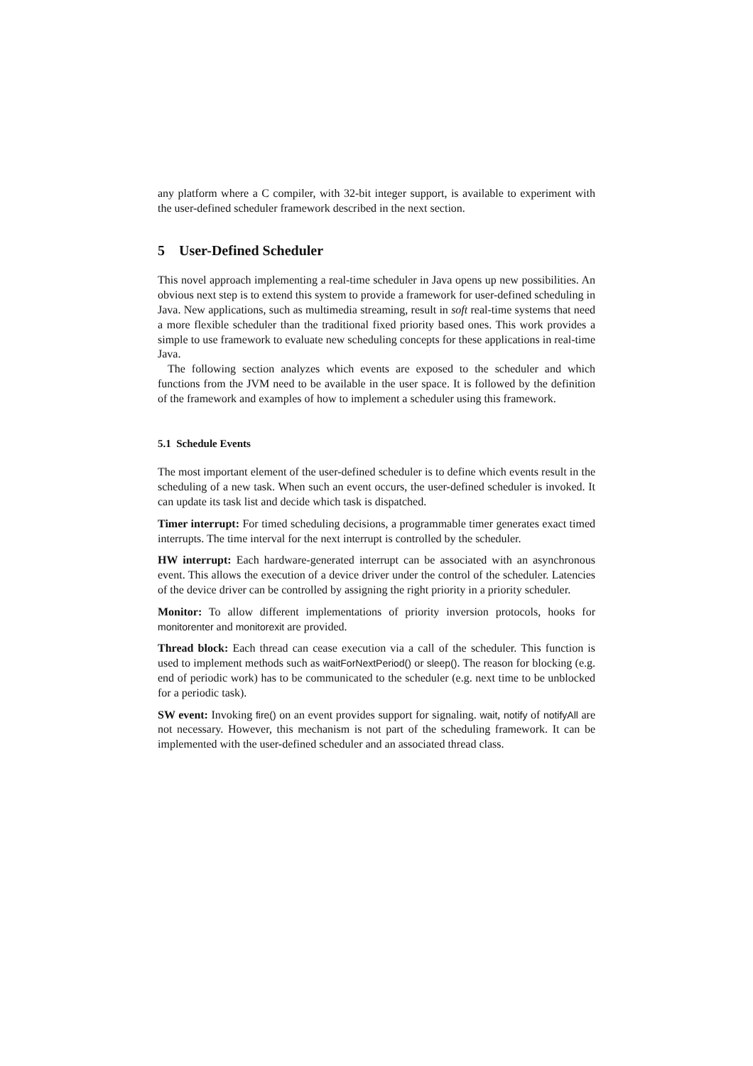any platform where a C compiler, with 32-bit integer support, is available to experiment with the user-defined scheduler framework described in the next section.
5 User-Defined Scheduler
This novel approach implementing a real-time scheduler in Java opens up new possibilities. An obvious next step is to extend this system to provide a framework for user-defined scheduling in Java. New applications, such as multimedia streaming, result in soft real-time systems that need a more flexible scheduler than the traditional fixed priority based ones. This work provides a simple to use framework to evaluate new scheduling concepts for these applications in real-time Java.
The following section analyzes which events are exposed to the scheduler and which functions from the JVM need to be available in the user space. It is followed by the definition of the framework and examples of how to implement a scheduler using this framework.
5.1 Schedule Events
The most important element of the user-defined scheduler is to define which events result in the scheduling of a new task. When such an event occurs, the user-defined scheduler is invoked. It can update its task list and decide which task is dispatched.
Timer interrupt: For timed scheduling decisions, a programmable timer generates exact timed interrupts. The time interval for the next interrupt is controlled by the scheduler.
HW interrupt: Each hardware-generated interrupt can be associated with an asynchronous event. This allows the execution of a device driver under the control of the scheduler. Latencies of the device driver can be controlled by assigning the right priority in a priority scheduler.
Monitor: To allow different implementations of priority inversion protocols, hooks for monitorenter and monitorexit are provided.
Thread block: Each thread can cease execution via a call of the scheduler. This function is used to implement methods such as waitForNextPeriod() or sleep(). The reason for blocking (e.g. end of periodic work) has to be communicated to the scheduler (e.g. next time to be unblocked for a periodic task).
SW event: Invoking fire() on an event provides support for signaling. wait, notify of notifyAll are not necessary. However, this mechanism is not part of the scheduling framework. It can be implemented with the user-defined scheduler and an associated thread class.